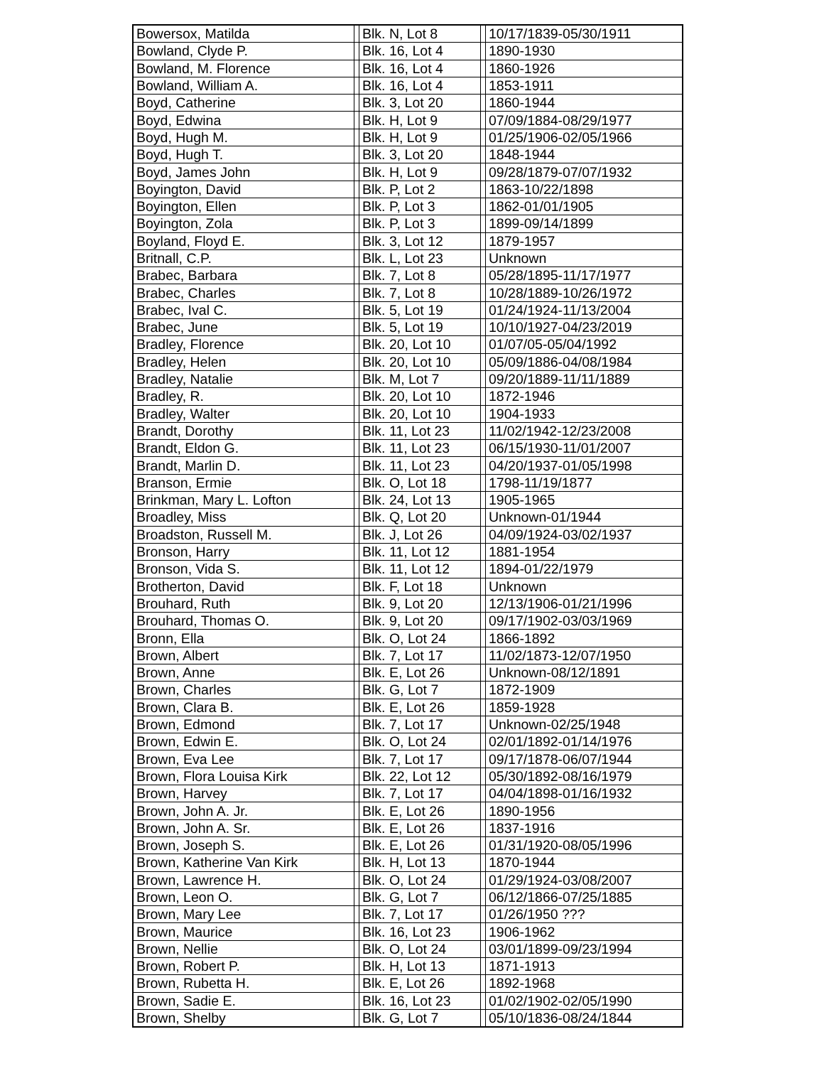| Bowersox, Matilda | | Blk. N, Lot 8 | | 10/17/1839-05/30/1911 |
| Bowland, Clyde P. | | Blk. 16, Lot 4 | | 1890-1930 |
| Bowland, M. Florence | | Blk. 16, Lot 4 | | 1860-1926 |
| Bowland, William A. | | Blk. 16, Lot 4 | | 1853-1911 |
| Boyd, Catherine | | Blk. 3, Lot 20 | | 1860-1944 |
| Boyd, Edwina | | Blk. H, Lot 9 | | 07/09/1884-08/29/1977 |
| Boyd, Hugh M. | | Blk. H, Lot 9 | | 01/25/1906-02/05/1966 |
| Boyd, Hugh T. | | Blk. 3, Lot 20 | | 1848-1944 |
| Boyd, James John | | Blk. H, Lot 9 | | 09/28/1879-07/07/1932 |
| Boyington, David | | Blk. P, Lot 2 | | 1863-10/22/1898 |
| Boyington, Ellen | | Blk. P, Lot 3 | | 1862-01/01/1905 |
| Boyington, Zola | | Blk. P, Lot 3 | | 1899-09/14/1899 |
| Boyland, Floyd E. | | Blk. 3, Lot 12 | | 1879-1957 |
| Britnall, C.P. | | Blk. L, Lot 23 | | Unknown |
| Brabec, Barbara | | Blk. 7, Lot 8 | | 05/28/1895-11/17/1977 |
| Brabec, Charles | | Blk. 7, Lot 8 | | 10/28/1889-10/26/1972 |
| Brabec, Ival C. | | Blk. 5, Lot 19 | | 01/24/1924-11/13/2004 |
| Brabec, June | | Blk. 5, Lot 19 | | 10/10/1927-04/23/2019 |
| Bradley, Florence | | Blk. 20, Lot 10 | | 01/07/05-05/04/1992 |
| Bradley, Helen | | Blk. 20, Lot 10 | | 05/09/1886-04/08/1984 |
| Bradley, Natalie | | Blk. M, Lot 7 | | 09/20/1889-11/11/1889 |
| Bradley, R. | | Blk. 20, Lot 10 | | 1872-1946 |
| Bradley, Walter | | Blk. 20, Lot 10 | | 1904-1933 |
| Brandt, Dorothy | | Blk. 11, Lot 23 | | 11/02/1942-12/23/2008 |
| Brandt, Eldon G. | | Blk. 11, Lot 23 | | 06/15/1930-11/01/2007 |
| Brandt, Marlin D. | | Blk. 11, Lot 23 | | 04/20/1937-01/05/1998 |
| Branson, Ermie | | Blk. O, Lot 18 | | 1798-11/19/1877 |
| Brinkman, Mary L. Lofton | | Blk. 24, Lot 13 | | 1905-1965 |
| Broadley, Miss | | Blk. Q, Lot 20 | | Unknown-01/1944 |
| Broadston, Russell M. | | Blk. J, Lot 26 | | 04/09/1924-03/02/1937 |
| Bronson, Harry | | Blk. 11, Lot 12 | | 1881-1954 |
| Bronson, Vida S. | | Blk. 11, Lot 12 | | 1894-01/22/1979 |
| Brotherton, David | | Blk. F, Lot 18 | | Unknown |
| Brouhard, Ruth | | Blk. 9, Lot 20 | | 12/13/1906-01/21/1996 |
| Brouhard, Thomas O. | | Blk. 9, Lot 20 | | 09/17/1902-03/03/1969 |
| Bronn, Ella | | Blk. O, Lot 24 | | 1866-1892 |
| Brown, Albert | | Blk. 7, Lot 17 | | 11/02/1873-12/07/1950 |
| Brown, Anne | | Blk. E, Lot 26 | | Unknown-08/12/1891 |
| Brown, Charles | | Blk. G, Lot 7 | | 1872-1909 |
| Brown, Clara B. | | Blk. E, Lot 26 | | 1859-1928 |
| Brown, Edmond | | Blk. 7, Lot 17 | | Unknown-02/25/1948 |
| Brown, Edwin E. | | Blk. O, Lot 24 | | 02/01/1892-01/14/1976 |
| Brown, Eva Lee | | Blk. 7, Lot 17 | | 09/17/1878-06/07/1944 |
| Brown, Flora Louisa Kirk | | Blk. 22, Lot 12 | | 05/30/1892-08/16/1979 |
| Brown, Harvey | | Blk. 7, Lot 17 | | 04/04/1898-01/16/1932 |
| Brown, John A. Jr. | | Blk. E, Lot 26 | | 1890-1956 |
| Brown, John A. Sr. | | Blk. E, Lot 26 | | 1837-1916 |
| Brown, Joseph S. | | Blk. E, Lot 26 | | 01/31/1920-08/05/1996 |
| Brown, Katherine Van Kirk | | Blk. H, Lot 13 | | 1870-1944 |
| Brown, Lawrence H. | | Blk. O, Lot 24 | | 01/29/1924-03/08/2007 |
| Brown, Leon O. | | Blk. G, Lot 7 | | 06/12/1866-07/25/1885 |
| Brown, Mary Lee | | Blk. 7, Lot 17 | | 01/26/1950 ??? |
| Brown, Maurice | | Blk. 16, Lot 23 | | 1906-1962 |
| Brown, Nellie | | Blk. O, Lot 24 | | 03/01/1899-09/23/1994 |
| Brown, Robert P. | | Blk. H, Lot 13 | | 1871-1913 |
| Brown, Rubetta H. | | Blk. E, Lot 26 | | 1892-1968 |
| Brown, Sadie E. | | Blk. 16, Lot 23 | | 01/02/1902-02/05/1990 |
| Brown, Shelby | | Blk. G, Lot 7 | | 05/10/1836-08/24/1844 |